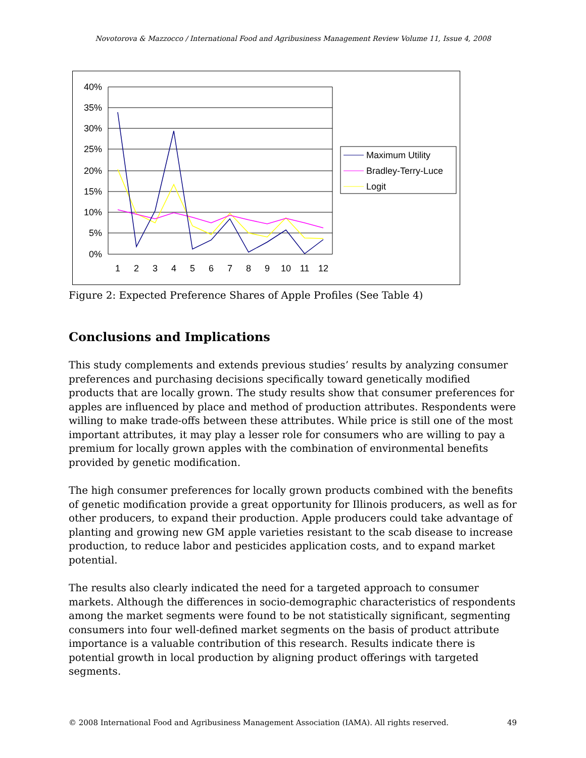Novotorova & Mazzocco / International Food and Agribusiness Management Review Volume 11, Issue 4, 2008
40%
35%
30%
25%
20%
15%
10%
5%
0%
1
2
3
4
5
6
7
8
9
10
11
12
Maximum Utility
Bradley-Terry-Luce
Logit
Figure 2: Expected Preference Shares of Apple Profiles (See Table 4)
Conclusions and Implications
This study complements and extends previous studies’ results by analyzing consumer preferences and purchasing decisions specifically toward genetically modified products that are locally grown. The study results show that consumer preferences for apples are influenced by place and method of production attributes. Respondents were willing to make trade-offs between these attributes. While price is still one of the most important attributes, it may play a lesser role for consumers who are willing to pay a premium for locally grown apples with the combination of environmental benefits provided by genetic modification.
The high consumer preferences for locally grown products combined with the benefits of genetic modification provide a great opportunity for Illinois producers, as well as for other producers, to expand their production. Apple producers could take advantage of planting and growing new GM apple varieties resistant to the scab disease to increase production, to reduce labor and pesticides application costs, and to expand market potential.
The results also clearly indicated the need for a targeted approach to consumer markets. Although the differences in socio-demographic characteristics of respondents among the market segments were found to be not statistically significant, segmenting consumers into four well-defined market segments on the basis of product attribute importance is a valuable contribution of this research. Results indicate there is potential growth in local production by aligning product offerings with targeted segments.
© 2008 International Food and Agribusiness Management Association (IAMA). All rights reserved. 49